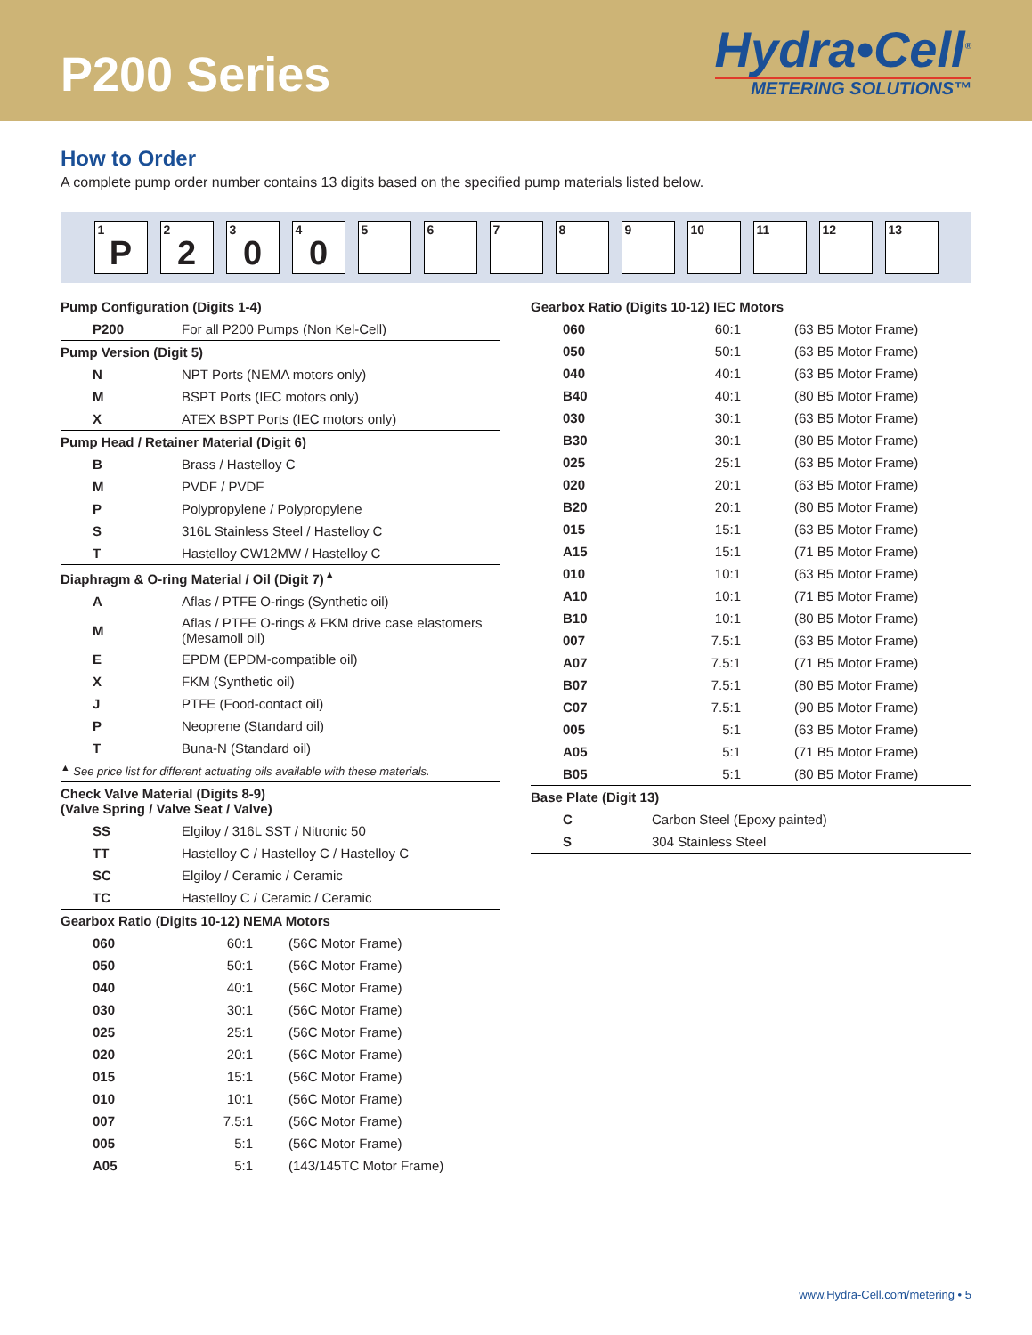P200 Series
Hydra•Cell<sup>®</sup>
METERING SOLUTIONS™
How to Order
A complete pump order number contains 13 digits based on the specified pump materials listed below.
1
P
2
2
3
0
4
0
5
6
7
8
9
10
11
12
13
| Pump Configuration (Digits 1-4) | | |
| --- | --- | --- |
| P200 | For all P200 Pumps (Non Kel-Cell) | |
| Pump Version (Digit 5) | | |
| N | NPT Ports (NEMA motors only) | |
| M | BSPT Ports (IEC motors only) | |
| X | ATEX BSPT Ports (IEC motors only) | |
| Pump Head / Retainer Material (Digit 6) | | |
| B | Brass / Hastelloy C | |
| M | PVDF / PVDF | |
| P | Polypropylene / Polypropylene | |
| S | 316L Stainless Steel / Hastelloy C | |
| T | Hastelloy CW12MW / Hastelloy C | |
| Diaphragm & O-ring Material / Oil (Digit 7)<sup>▲</sup> | | |
| A | Aflas / PTFE O-rings (Synthetic oil) | |
| M | Aflas / PTFE O-rings & FKM drive case elastomers (Mesamoll oil) | |
| E | EPDM (EPDM-compatible oil) | |
| X | FKM (Synthetic oil) | |
| J | PTFE (Food-contact oil) | |
| P | Neoprene (Standard oil) | |
| T | Buna-N (Standard oil) | |
| <sup>▲</sup> See price list for different actuating oils available with these materials. | | |
| Check Valve Material (Digits 8-9) (Valve Spring / Valve Seat / Valve) | | |
| SS | Elgiloy / 316L SST / Nitronic 50 | |
| TT | Hastelloy C / Hastelloy C / Hastelloy C | |
| SC | Elgiloy / Ceramic / Ceramic | |
| TC | Hastelloy C / Ceramic / Ceramic | |
| Gearbox Ratio (Digits 10-12) NEMA Motors | | |
| 060 | 60:1 | (56C Motor Frame) |
| 050 | 50:1 | (56C Motor Frame) |
| 040 | 40:1 | (56C Motor Frame) |
| 030 | 30:1 | (56C Motor Frame) |
| 025 | 25:1 | (56C Motor Frame) |
| 020 | 20:1 | (56C Motor Frame) |
| 015 | 15:1 | (56C Motor Frame) |
| 010 | 10:1 | (56C Motor Frame) |
| 007 | 7.5:1 | (56C Motor Frame) |
| 005 | 5:1 | (56C Motor Frame) |
| A05 | 5:1 | (143/145TC Motor Frame) |
| Gearbox Ratio (Digits 10-12) IEC Motors | | |
| --- | --- | --- |
| 060 | 60:1 | (63 B5 Motor Frame) |
| 050 | 50:1 | (63 B5 Motor Frame) |
| 040 | 40:1 | (63 B5 Motor Frame) |
| B40 | 40:1 | (80 B5 Motor Frame) |
| 030 | 30:1 | (63 B5 Motor Frame) |
| B30 | 30:1 | (80 B5 Motor Frame) |
| 025 | 25:1 | (63 B5 Motor Frame) |
| 020 | 20:1 | (63 B5 Motor Frame) |
| B20 | 20:1 | (80 B5 Motor Frame) |
| 015 | 15:1 | (63 B5 Motor Frame) |
| A15 | 15:1 | (71 B5 Motor Frame) |
| 010 | 10:1 | (63 B5 Motor Frame) |
| A10 | 10:1 | (71 B5 Motor Frame) |
| B10 | 10:1 | (80 B5 Motor Frame) |
| 007 | 7.5:1 | (63 B5 Motor Frame) |
| A07 | 7.5:1 | (71 B5 Motor Frame) |
| B07 | 7.5:1 | (80 B5 Motor Frame) |
| C07 | 7.5:1 | (90 B5 Motor Frame) |
| 005 | 5:1 | (63 B5 Motor Frame) |
| A05 | 5:1 | (71 B5 Motor Frame) |
| B05 | 5:1 | (80 B5 Motor Frame) |
| Base Plate (Digit 13) | | |
| C | Carbon Steel (Epoxy painted) | |
| S | 304 Stainless Steel | |
www.Hydra-Cell.com/metering • 5